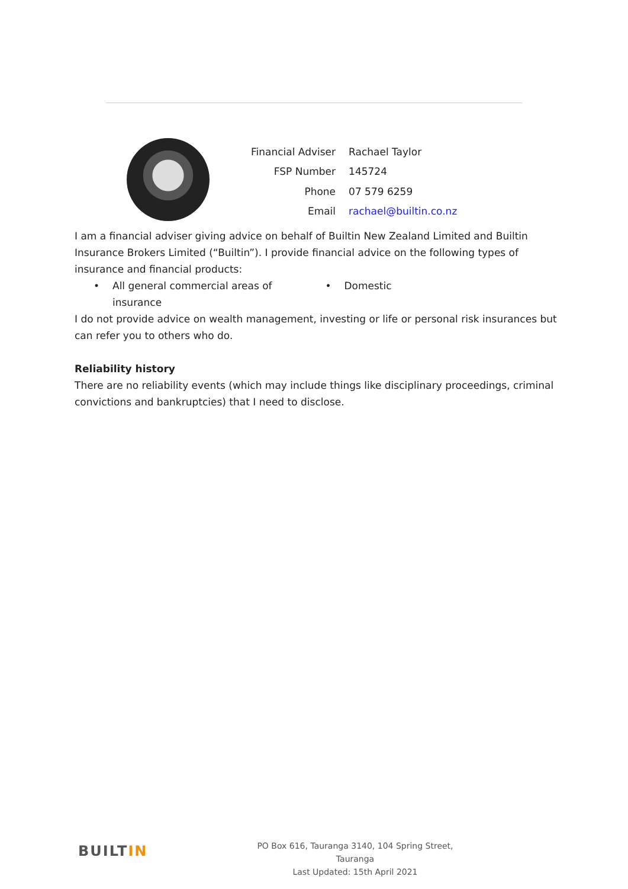| Financial Adviser | Rachael Taylor |
| FSP Number | 145724 |
| Phone | 07 579 6259 |
| Email | rachael@builtin.co.nz |
I am a financial adviser giving advice on behalf of Builtin New Zealand Limited and Builtin Insurance Brokers Limited (“Builtin”). I provide financial advice on the following types of insurance and financial products:
• All general commercial areas of insurance
• Domestic
I do not provide advice on wealth management, investing or life or personal risk insurances but can refer you to others who do.
Reliability history
There are no reliability events (which may include things like disciplinary proceedings, criminal convictions and bankruptcies) that I need to disclose.
BUILTIN
PO Box 616, Tauranga 3140, 104 Spring Street, Tauranga
Last Updated: 15th April 2021